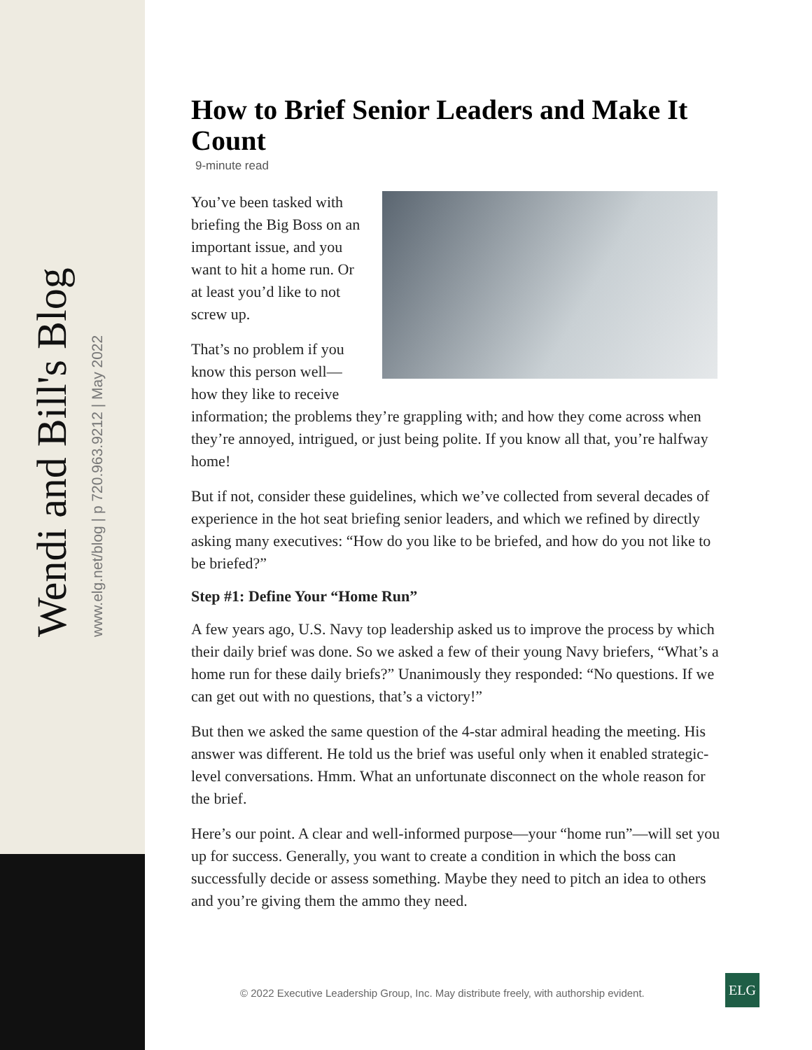Wendi and Bill's Blog
www.elg.net/blog | p 720.963.9212 | May 2022
How to Brief Senior Leaders and Make It Count
9-minute read
You’ve been tasked with briefing the Big Boss on an important issue, and you want to hit a home run. Or at least you’d like to not screw up.
That’s no problem if you know this person well—how they like to receive information; the problems they’re grappling with; and how they come across when they’re annoyed, intrigued, or just being polite. If you know all that, you’re halfway home!
But if not, consider these guidelines, which we’ve collected from several decades of experience in the hot seat briefing senior leaders, and which we refined by directly asking many executives: “How do you like to be briefed, and how do you not like to be briefed?”
Step #1: Define Your “Home Run”
A few years ago, U.S. Navy top leadership asked us to improve the process by which their daily brief was done. So we asked a few of their young Navy briefers, “What’s a home run for these daily briefs?” Unanimously they responded: “No questions. If we can get out with no questions, that’s a victory!”
But then we asked the same question of the 4-star admiral heading the meeting. His answer was different. He told us the brief was useful only when it enabled strategic-level conversations. Hmm. What an unfortunate disconnect on the whole reason for the brief.
Here’s our point. A clear and well-informed purpose—your “home run”—will set you up for success. Generally, you want to create a condition in which the boss can successfully decide or assess something. Maybe they need to pitch an idea to others and you’re giving them the ammo they need.
© 2022 Executive Leadership Group, Inc. May distribute freely, with authorship evident.
ELG